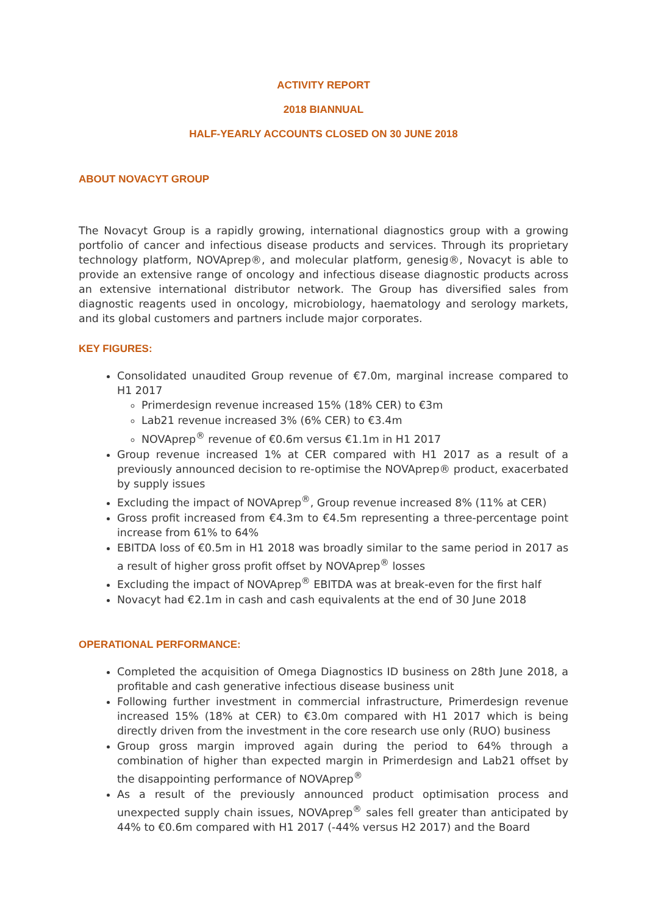ACTIVITY REPORT
2018 BIANNUAL
HALF-YEARLY ACCOUNTS CLOSED ON 30 JUNE 2018
ABOUT NOVACYT GROUP
The Novacyt Group is a rapidly growing, international diagnostics group with a growing portfolio of cancer and infectious disease products and services. Through its proprietary technology platform, NOVAprep®, and molecular platform, genesig®, Novacyt is able to provide an extensive range of oncology and infectious disease diagnostic products across an extensive international distributor network. The Group has diversified sales from diagnostic reagents used in oncology, microbiology, haematology and serology markets, and its global customers and partners include major corporates.
KEY FIGURES:
Consolidated unaudited Group revenue of €7.0m, marginal increase compared to H1 2017
Primerdesign revenue increased 15% (18% CER) to €3m
Lab21 revenue increased 3% (6% CER) to €3.4m
NOVAprep<sup>®</sup> revenue of €0.6m versus €1.1m in H1 2017
Group revenue increased 1% at CER compared with H1 2017 as a result of a previously announced decision to re-optimise the NOVAprep® product, exacerbated by supply issues
Excluding the impact of NOVAprep<sup>®</sup>, Group revenue increased 8% (11% at CER)
Gross profit increased from €4.3m to €4.5m representing a three-percentage point increase from 61% to 64%
EBITDA loss of €0.5m in H1 2018 was broadly similar to the same period in 2017 as a result of higher gross profit offset by NOVAprep<sup>®</sup> losses
Excluding the impact of NOVAprep<sup>®</sup> EBITDA was at break-even for the first half
Novacyt had €2.1m in cash and cash equivalents at the end of 30 June 2018
OPERATIONAL PERFORMANCE:
Completed the acquisition of Omega Diagnostics ID business on 28th June 2018, a profitable and cash generative infectious disease business unit
Following further investment in commercial infrastructure, Primerdesign revenue increased 15% (18% at CER) to €3.0m compared with H1 2017 which is being directly driven from the investment in the core research use only (RUO) business
Group gross margin improved again during the period to 64% through a combination of higher than expected margin in Primerdesign and Lab21 offset by the disappointing performance of NOVAprep<sup>®</sup>
As a result of the previously announced product optimisation process and unexpected supply chain issues, NOVAprep<sup>®</sup> sales fell greater than anticipated by 44% to €0.6m compared with H1 2017 (-44% versus H2 2017) and the Board